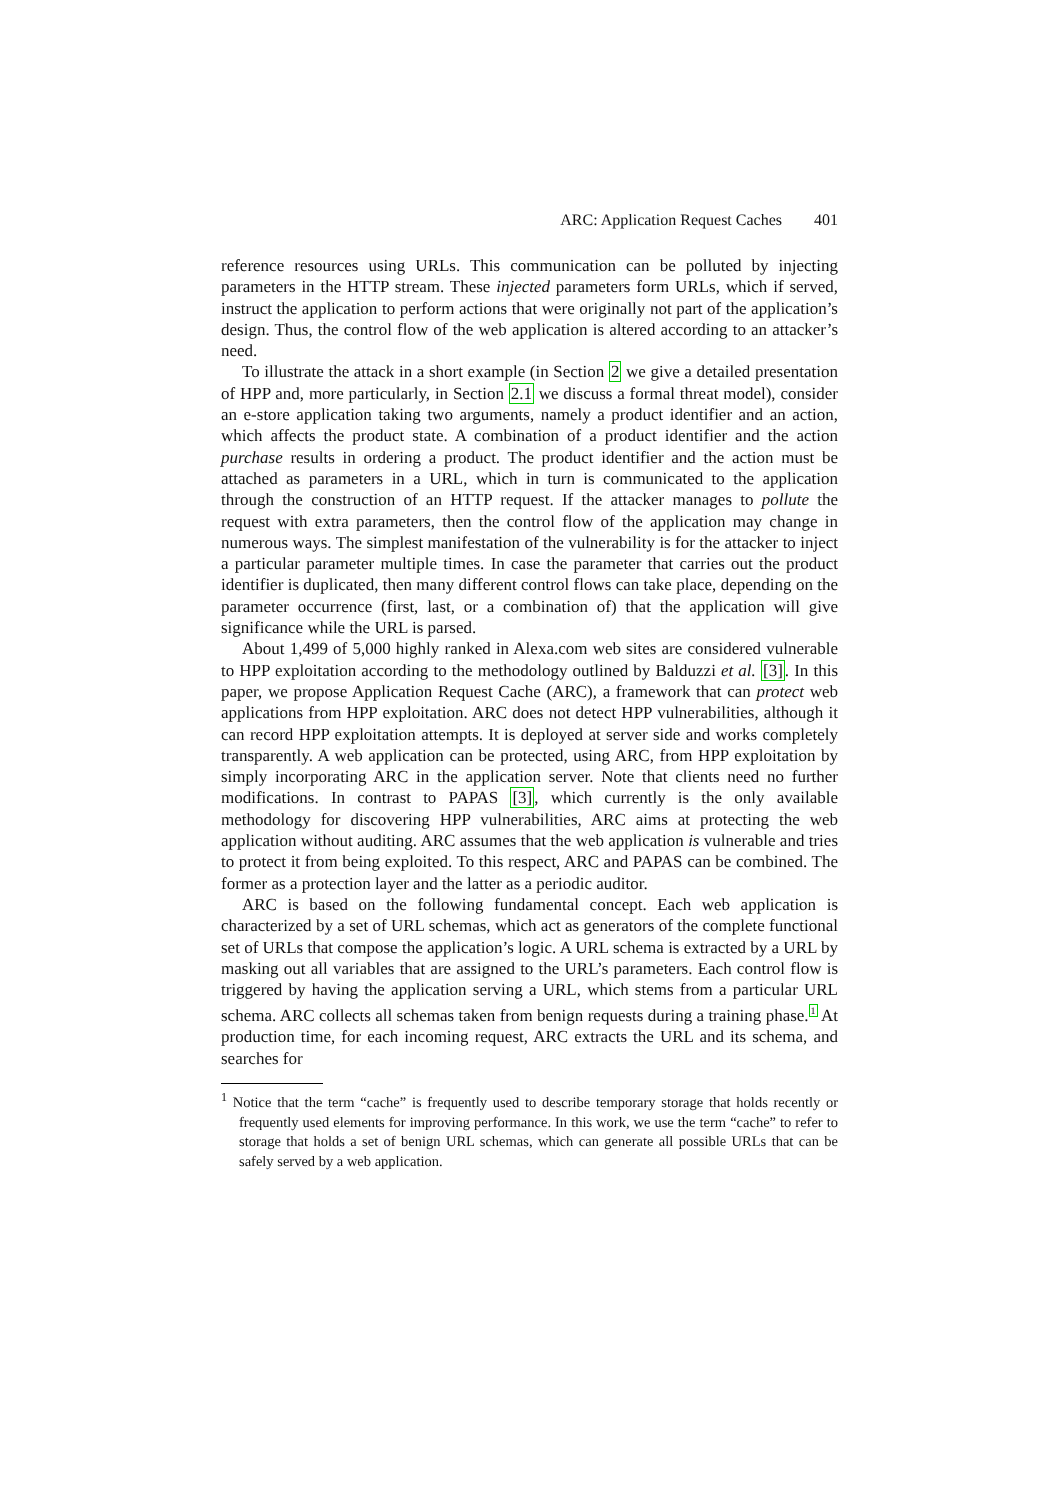ARC: Application Request Caches 401
reference resources using URLs. This communication can be polluted by injecting parameters in the HTTP stream. These injected parameters form URLs, which if served, instruct the application to perform actions that were originally not part of the application’s design. Thus, the control flow of the web application is altered according to an attacker’s need.
To illustrate the attack in a short example (in Section 2 we give a detailed presentation of HPP and, more particularly, in Section 2.1 we discuss a formal threat model), consider an e-store application taking two arguments, namely a product identifier and an action, which affects the product state. A combination of a product identifier and the action purchase results in ordering a product. The product identifier and the action must be attached as parameters in a URL, which in turn is communicated to the application through the construction of an HTTP request. If the attacker manages to pollute the request with extra parameters, then the control flow of the application may change in numerous ways. The simplest manifestation of the vulnerability is for the attacker to inject a particular parameter multiple times. In case the parameter that carries out the product identifier is duplicated, then many different control flows can take place, depending on the parameter occurrence (first, last, or a combination of) that the application will give significance while the URL is parsed.
About 1,499 of 5,000 highly ranked in Alexa.com web sites are considered vulnerable to HPP exploitation according to the methodology outlined by Balduzzi et al. [3]. In this paper, we propose Application Request Cache (ARC), a framework that can protect web applications from HPP exploitation. ARC does not detect HPP vulnerabilities, although it can record HPP exploitation attempts. It is deployed at server side and works completely transparently. A web application can be protected, using ARC, from HPP exploitation by simply incorporating ARC in the application server. Note that clients need no further modifications. In contrast to PAPAS [3], which currently is the only available methodology for discovering HPP vulnerabilities, ARC aims at protecting the web application without auditing. ARC assumes that the web application is vulnerable and tries to protect it from being exploited. To this respect, ARC and PAPAS can be combined. The former as a protection layer and the latter as a periodic auditor.
ARC is based on the following fundamental concept. Each web application is characterized by a set of URL schemas, which act as generators of the complete functional set of URLs that compose the application’s logic. A URL schema is extracted by a URL by masking out all variables that are assigned to the URL’s parameters. Each control flow is triggered by having the application serving a URL, which stems from a particular URL schema. ARC collects all schemas taken from benign requests during a training phase.<sup>1</sup> At production time, for each incoming request, ARC extracts the URL and its schema, and searches for
<sup>1</sup> Notice that the term “cache” is frequently used to describe temporary storage that holds recently or frequently used elements for improving performance. In this work, we use the term “cache” to refer to storage that holds a set of benign URL schemas, which can generate all possible URLs that can be safely served by a web application.